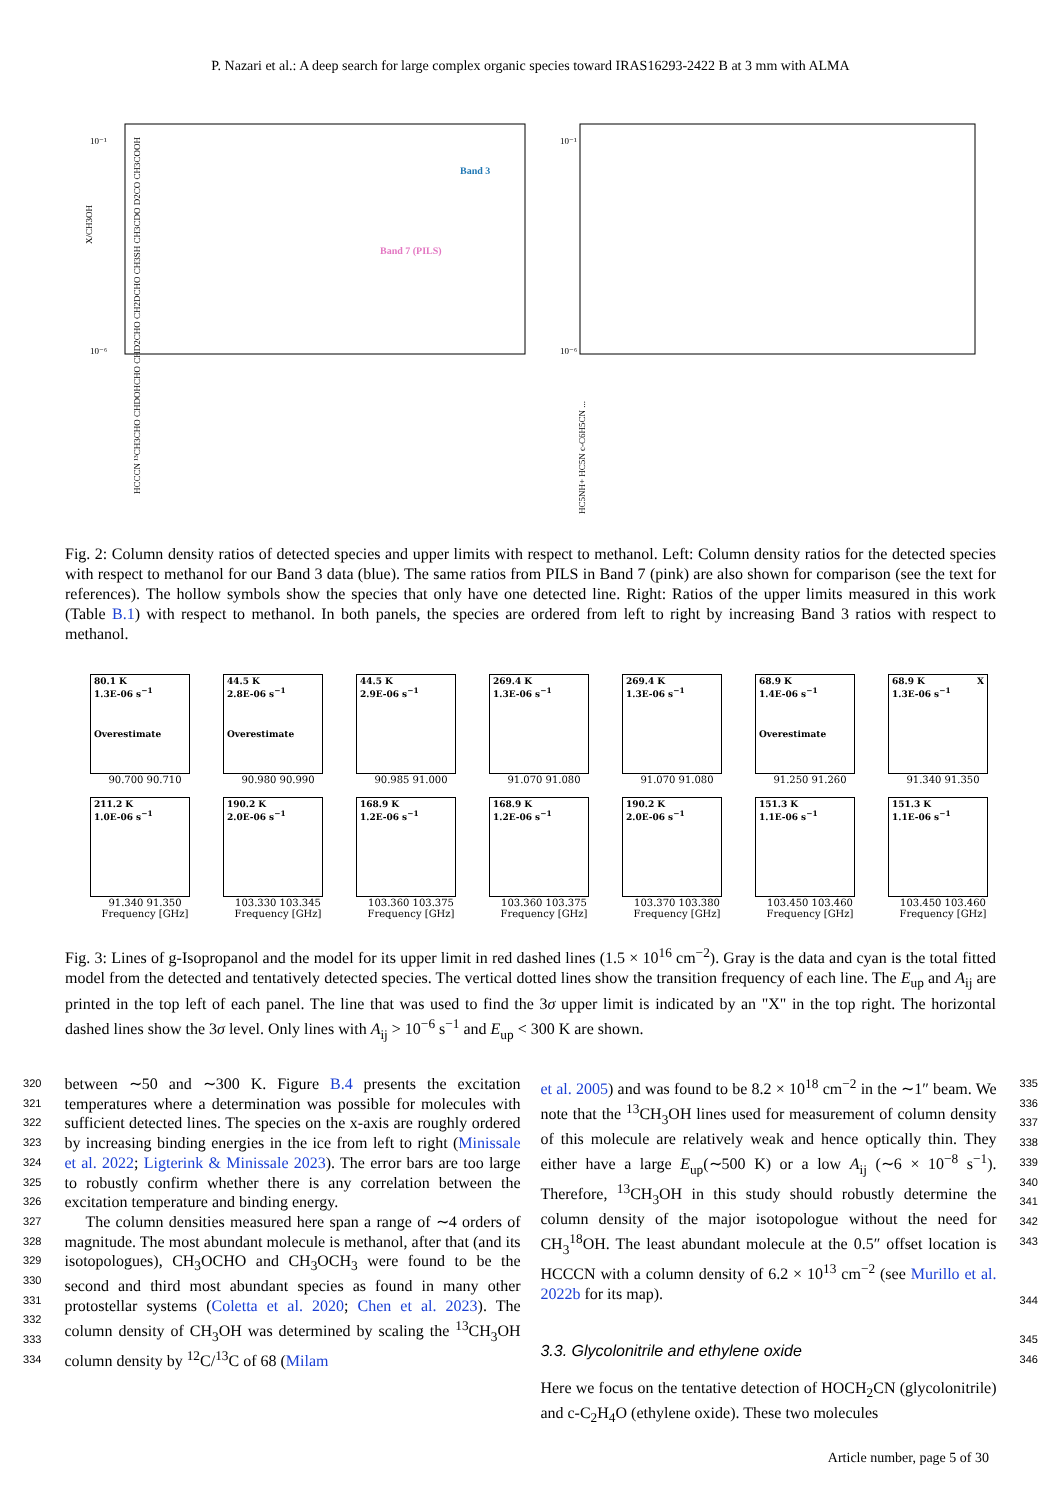P. Nazari et al.: A deep search for large complex organic species toward IRAS16293-2422 B at 3 mm with ALMA
X/CH3OH
Band 3
Band 7 (PILS)
10⁻¹
10⁻⁶
HCCCN ¹³CH3CHO CHDOHCHO CHD2CHO CH2DCHO CH3SH CH3CDO D2CO CH3COOH
10⁻¹
10⁻⁶
HC5NH+ HC5N c-C6H5CN ...
Fig. 2: Column density ratios of detected species and upper limits with respect to methanol. Left: Column density ratios for the detected species with respect to methanol for our Band 3 data (blue). The same ratios from PILS in Band 7 (pink) are also shown for comparison (see the text for references). The hollow symbols show the species that only have one detected line. Right: Ratios of the upper limits measured in this work (Table B.1) with respect to methanol. In both panels, the species are ordered from left to right by increasing Band 3 ratios with respect to methanol.
80.1 K
1.3E-06 s<sup>−1</sup>
Overestimate
90.700 90.710
44.5 K
2.8E-06 s<sup>−1</sup>
Overestimate
90.980 90.990
44.5 K
2.9E-06 s<sup>−1</sup>
90.985 91.000
269.4 K
1.3E-06 s<sup>−1</sup>
91.070 91.080
269.4 K
1.3E-06 s<sup>−1</sup>
91.070 91.080
68.9 K
1.4E-06 s<sup>−1</sup>
Overestimate
91.250 91.260
68.9 K X
1.3E-06 s<sup>−1</sup>
91.340 91.350
211.2 K
1.0E-06 s<sup>−1</sup>
91.340 91.350
Frequency [GHz]
190.2 K
2.0E-06 s<sup>−1</sup>
103.330 103.345
Frequency [GHz]
168.9 K
1.2E-06 s<sup>−1</sup>
103.360 103.375
Frequency [GHz]
168.9 K
1.2E-06 s<sup>−1</sup>
103.360 103.375
Frequency [GHz]
190.2 K
2.0E-06 s<sup>−1</sup>
103.370 103.380
Frequency [GHz]
151.3 K
1.1E-06 s<sup>−1</sup>
103.450 103.460
Frequency [GHz]
151.3 K
1.1E-06 s<sup>−1</sup>
103.450 103.460
Frequency [GHz]
Fig. 3: Lines of g-Isopropanol and the model for its upper limit in red dashed lines (1.5 × 10<sup>16</sup> cm<sup>−2</sup>). Gray is the data and cyan is the total fitted model from the detected and tentatively detected species. The vertical dotted lines show the transition frequency of each line. The E<sub>up</sub> and A<sub>ij</sub> are printed in the top left of each panel. The line that was used to find the 3σ upper limit is indicated by an "X" in the top right. The horizontal dashed lines show the 3σ level. Only lines with A<sub>ij</sub> > 10<sup>−6</sup> s<sup>−1</sup> and E<sub>up</sub> < 300 K are shown.
320
321
322
323
324
325
326
327
328
329
330
331
332
333
334
between ∼50 and ∼300 K. Figure B.4 presents the excitation temperatures where a determination was possible for molecules with sufficient detected lines. The species on the x-axis are roughly ordered by increasing binding energies in the ice from left to right (Minissale et al. 2022; Ligterink & Minissale 2023). The error bars are too large to robustly confirm whether there is any correlation between the excitation temperature and binding energy.
The column densities measured here span a range of ∼4 orders of magnitude. The most abundant molecule is methanol, after that (and its isotopologues), CH<sub>3</sub>OCHO and CH<sub>3</sub>OCH<sub>3</sub> were found to be the second and third most abundant species as found in many other protostellar systems (Coletta et al. 2020; Chen et al. 2023). The column density of CH<sub>3</sub>OH was determined by scaling the <sup>13</sup>CH<sub>3</sub>OH column density by <sup>12</sup>C/<sup>13</sup>C of 68 (Milam
et al. 2005) and was found to be 8.2 × 10<sup>18</sup> cm<sup>−2</sup> in the ∼1″ beam. We note that the <sup>13</sup>CH<sub>3</sub>OH lines used for measurement of column density of this molecule are relatively weak and hence optically thin. They either have a large E<sub>up</sub>(∼500 K) or a low A<sub>ij</sub> (∼6 × 10<sup>−8</sup> s<sup>−1</sup>). Therefore, <sup>13</sup>CH<sub>3</sub>OH in this study should robustly determine the column density of the major isotopologue without the need for CH<sub>3</sub><sup>18</sup>OH. The least abundant molecule at the 0.5″ offset location is HCCCN with a column density of 6.2 × 10<sup>13</sup> cm<sup>−2</sup> (see Murillo et al. 2022b for its map).
3.3. Glycolonitrile and ethylene oxide
Here we focus on the tentative detection of HOCH<sub>2</sub>CN (glycolonitrile) and c-C<sub>2</sub>H<sub>4</sub>O (ethylene oxide). These two molecules
335
336
337
338
339
340
341
342
343
344
345
346
Article number, page 5 of 30